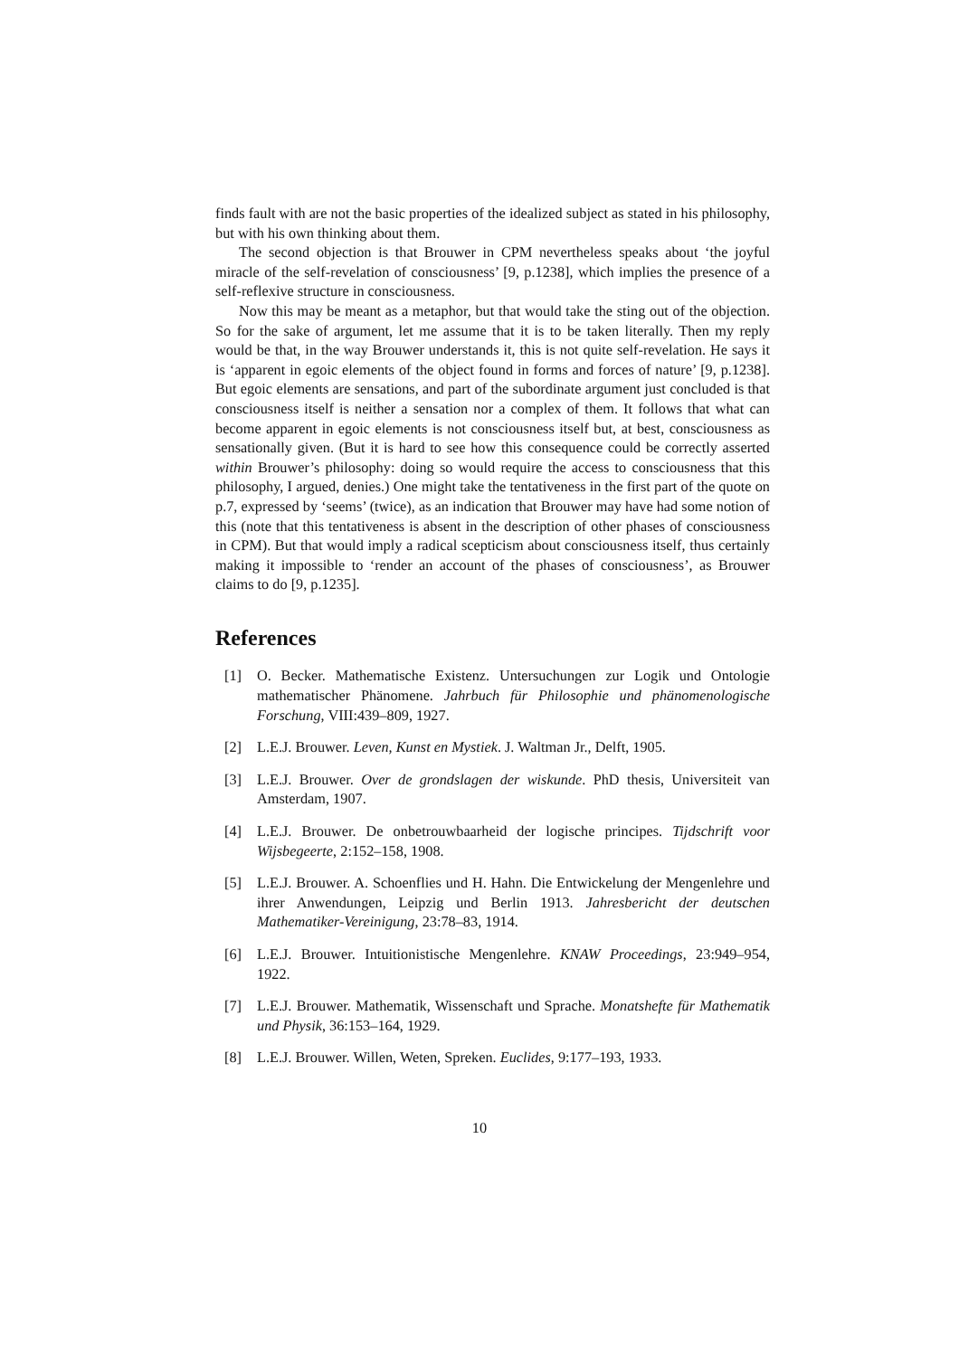finds fault with are not the basic properties of the idealized subject as stated in his philosophy, but with his own thinking about them.
The second objection is that Brouwer in CPM nevertheless speaks about ‘the joyful miracle of the self-revelation of consciousness’ [9, p.1238], which implies the presence of a self-reflexive structure in consciousness.
Now this may be meant as a metaphor, but that would take the sting out of the objection. So for the sake of argument, let me assume that it is to be taken literally. Then my reply would be that, in the way Brouwer understands it, this is not quite self-revelation. He says it is ‘apparent in egoic elements of the object found in forms and forces of nature’ [9, p.1238]. But egoic elements are sensations, and part of the subordinate argument just concluded is that consciousness itself is neither a sensation nor a complex of them. It follows that what can become apparent in egoic elements is not consciousness itself but, at best, consciousness as sensationally given. (But it is hard to see how this consequence could be correctly asserted within Brouwer’s philosophy: doing so would require the access to consciousness that this philosophy, I argued, denies.) One might take the tentativeness in the first part of the quote on p.7, expressed by ‘seems’ (twice), as an indication that Brouwer may have had some notion of this (note that this tentativeness is absent in the description of other phases of consciousness in CPM). But that would imply a radical scepticism about consciousness itself, thus certainly making it impossible to ‘render an account of the phases of consciousness’, as Brouwer claims to do [9, p.1235].
References
[1] O. Becker. Mathematische Existenz. Untersuchungen zur Logik und Ontologie mathematischer Phänomene. Jahrbuch für Philosophie und phänomenologische Forschung, VIII:439–809, 1927.
[2] L.E.J. Brouwer. Leven, Kunst en Mystiek. J. Waltman Jr., Delft, 1905.
[3] L.E.J. Brouwer. Over de grondslagen der wiskunde. PhD thesis, Universiteit van Amsterdam, 1907.
[4] L.E.J. Brouwer. De onbetrouwbaarheid der logische principes. Tijdschrift voor Wijsbegeerte, 2:152–158, 1908.
[5] L.E.J. Brouwer. A. Schoenflies und H. Hahn. Die Entwickelung der Mengenlehre und ihrer Anwendungen, Leipzig und Berlin 1913. Jahresbericht der deutschen Mathematiker-Vereinigung, 23:78–83, 1914.
[6] L.E.J. Brouwer. Intuitionistische Mengenlehre. KNAW Proceedings, 23:949–954, 1922.
[7] L.E.J. Brouwer. Mathematik, Wissenschaft und Sprache. Monatshefte für Mathematik und Physik, 36:153–164, 1929.
[8] L.E.J. Brouwer. Willen, Weten, Spreken. Euclides, 9:177–193, 1933.
10